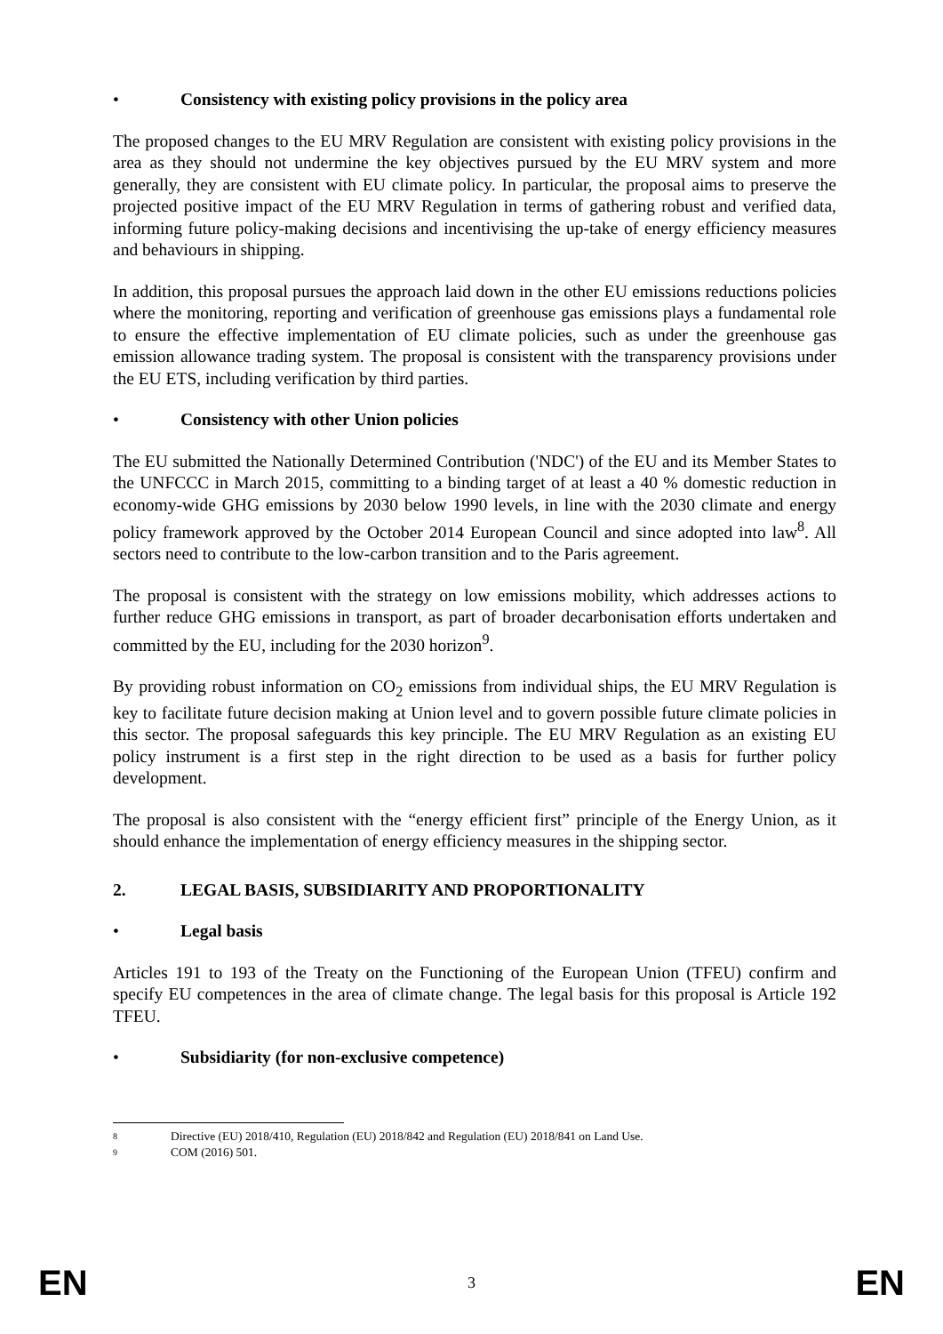• Consistency with existing policy provisions in the policy area
The proposed changes to the EU MRV Regulation are consistent with existing policy provisions in the area as they should not undermine the key objectives pursued by the EU MRV system and more generally, they are consistent with EU climate policy. In particular, the proposal aims to preserve the projected positive impact of the EU MRV Regulation in terms of gathering robust and verified data, informing future policy-making decisions and incentivising the up-take of energy efficiency measures and behaviours in shipping.
In addition, this proposal pursues the approach laid down in the other EU emissions reductions policies where the monitoring, reporting and verification of greenhouse gas emissions plays a fundamental role to ensure the effective implementation of EU climate policies, such as under the greenhouse gas emission allowance trading system. The proposal is consistent with the transparency provisions under the EU ETS, including verification by third parties.
• Consistency with other Union policies
The EU submitted the Nationally Determined Contribution ('NDC') of the EU and its Member States to the UNFCCC in March 2015, committing to a binding target of at least a 40 % domestic reduction in economy-wide GHG emissions by 2030 below 1990 levels, in line with the 2030 climate and energy policy framework approved by the October 2014 European Council and since adopted into law<sup>8</sup>. All sectors need to contribute to the low-carbon transition and to the Paris agreement.
The proposal is consistent with the strategy on low emissions mobility, which addresses actions to further reduce GHG emissions in transport, as part of broader decarbonisation efforts undertaken and committed by the EU, including for the 2030 horizon<sup>9</sup>.
By providing robust information on CO<sub>2</sub> emissions from individual ships, the EU MRV Regulation is key to facilitate future decision making at Union level and to govern possible future climate policies in this sector. The proposal safeguards this key principle. The EU MRV Regulation as an existing EU policy instrument is a first step in the right direction to be used as a basis for further policy development.
The proposal is also consistent with the “energy efficient first” principle of the Energy Union, as it should enhance the implementation of energy efficiency measures in the shipping sector.
2. LEGAL BASIS, SUBSIDIARITY AND PROPORTIONALITY
• Legal basis
Articles 191 to 193 of the Treaty on the Functioning of the European Union (TFEU) confirm and specify EU competences in the area of climate change. The legal basis for this proposal is Article 192 TFEU.
• Subsidiarity (for non-exclusive competence)
8 Directive (EU) 2018/410, Regulation (EU) 2018/842 and Regulation (EU) 2018/841 on Land Use.
9 COM (2016) 501.
EN 3 EN